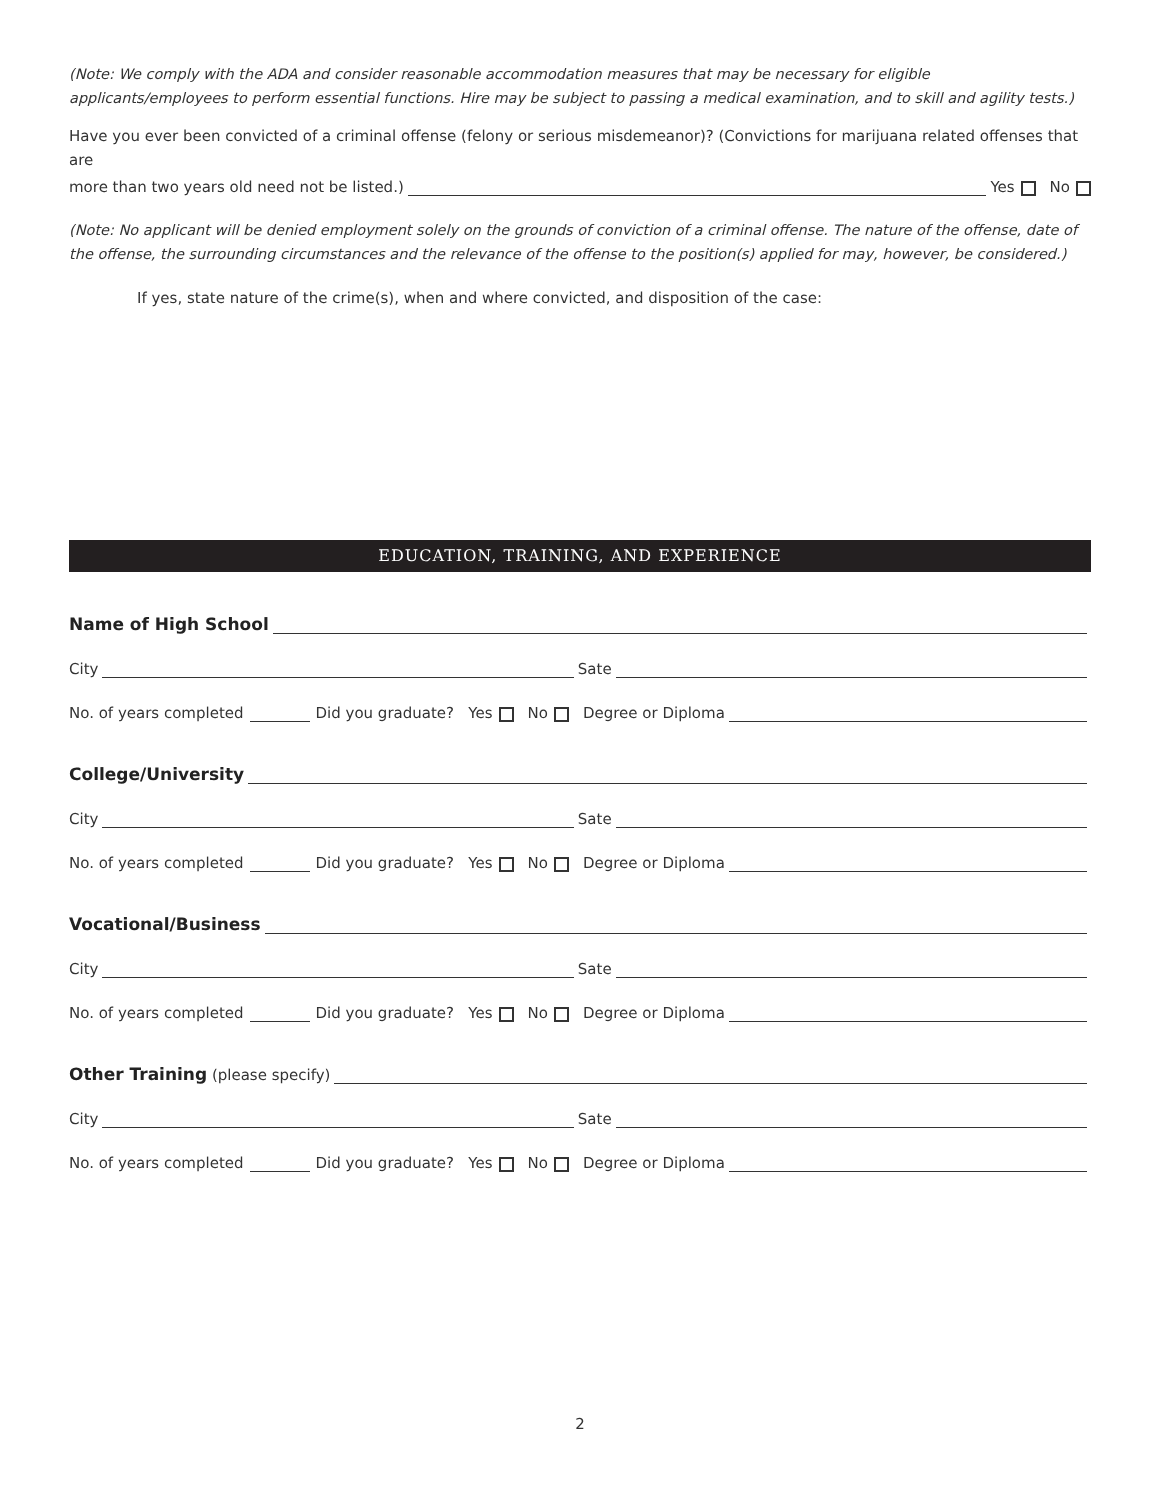(Note: We comply with the ADA and consider reasonable accommodation measures that may be necessary for eligible applicants/employees to perform essential functions. Hire may be subject to passing a medical examination, and to skill and agility tests.)
Have you ever been convicted of a criminal offense (felony or serious misdemeanor)? (Convictions for marijuana related offenses that are
more than two years old need not be listed.) Yes No
(Note: No applicant will be denied employment solely on the grounds of conviction of a criminal offense. The nature of the offense, date of the offense, the surrounding circumstances and the relevance of the offense to the position(s) applied for may, however, be considered.)
If yes, state nature of the crime(s), when and where convicted, and disposition of the case:
EDUCATION, TRAINING, AND EXPERIENCE
Name of High School
City Sate
No. of years completed Did you graduate? Yes No Degree or Diploma
College/University
City Sate
No. of years completed Did you graduate? Yes No Degree or Diploma
Vocational/Business
City Sate
No. of years completed Did you graduate? Yes No Degree or Diploma
Other Training (please specify)
City Sate
No. of years completed Did you graduate? Yes No Degree or Diploma
2